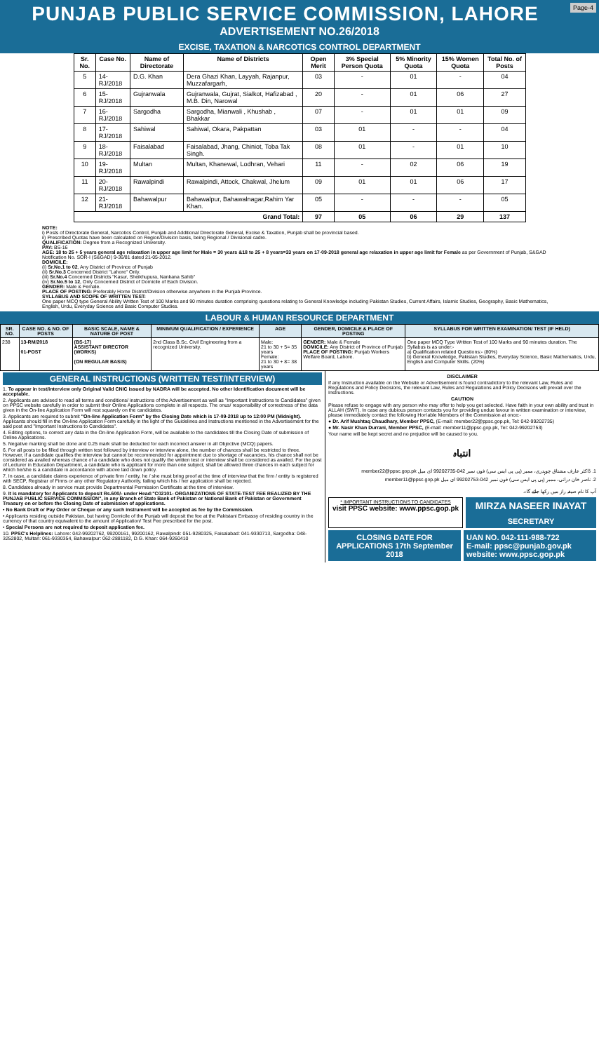Page-4
PUNJAB PUBLIC SERVICE COMMISSION, LAHORE
ADVERTISEMENT NO.26/2018
EXCISE, TAXATION & NARCOTICS CONTROL DEPARTMENT
| Sr. No. | Case No. | Name of Directorate | Name of Districts | Open Merit | 3% Special Person Quota | 5% Minority Quota | 15% Women Quota | Total No. of Posts |
| --- | --- | --- | --- | --- | --- | --- | --- | --- |
| 5 | 14-RJ/2018 | D.G. Khan | Dera Ghazi Khan, Layyah, Rajanpur, Muzzafargarh, | 03 | - | 01 | - | 04 |
| 6 | 15-RJ/2018 | Gujranwala | Gujranwala, Gujrat, Sialkot, Hafizabad , M.B. Din, Narowal | 20 | - | 01 | 06 | 27 |
| 7 | 16-RJ/2018 | Sargodha | Sargodha, Mianwali , Khushab , Bhakkar | 07 | - | 01 | 01 | 09 |
| 8 | 17-RJ/2018 | Sahiwal | Sahiwal, Okara, Pakpattan | 03 | 01 | - | - | 04 |
| 9 | 18-RJ/2018 | Faisalabad | Faisalabad, Jhang, Chiniot, Toba Tak Singh. | 08 | 01 | - | 01 | 10 |
| 10 | 19-RJ/2018 | Multan | Multan, Khanewal, Lodhran, Vehari | 11 | - | 02 | 06 | 19 |
| 11 | 20-RJ/2018 | Rawalpindi | Rawalpindi, Attock, Chakwal, Jhelum | 09 | 01 | 01 | 06 | 17 |
| 12 | 21-RJ/2018 | Bahawalpur | Bahawalpur, Bahawalnagar,Rahim Yar Khan. | 05 | - | - | - | 05 |
| Grand Total: | | | | 97 | 05 | 06 | 29 | 137 |
NOTE:
i) Posts of Directorate General, Narcotics Control, Punjab and Additional Directorate General, Excise & Taxation, Punjab shall be provincial based.
ii) Prescribed Quotas have been calculated on Region/Division basis, being Regional / Divisional cadre.
QUALIFICATION: Degree from a Recognized University.
PAY: BS-16
AGE: 18 to 25 + 5 years general age relaxation in upper age limit for Male = 30 years &18 to 25 + 8 years=33 years on 17-09-2018 general age relaxation in upper age limit for Female as per Government of Punjab, S&GAD Notification No. SOR-I (S&GAD) 9-36/81 dated 21-05-2012.
DOMICILE:
(i) Sr.No.1 to 02, Any District of Province of Punjab
(ii) Sr.No.3 Concerned District "Lahore" Only.
(iii) Sr.No.4 Concerned Districts "Kasur, Sheikhupura, Nankana Sahib"
(iv) Sr.No.5 to 12, Only Concerned District of Domicile of Each Division.
GENDER: Male & Female.
PLACE OF POSTING: Preferably Home District/Division otherwise anywhere in the Punjab Province.
SYLLABUS AND SCOPE OF WRITTEN TEST:
One paper MCQ type General Ability Written Test of 100 Marks and 90 minutes duration comprising questions relating to General Knowledge including Pakistan Studies, Current Affairs, Islamic Studies, Geography, Basic Mathematics, English, Urdu, Everyday Science and Basic Computer Studies.
LABOUR & HUMAN RESOURCE DEPARTMENT
| SR. NO. | CASE NO. & NO. OF POSTS | BASIC SCALE, NAME & NATURE OF POST | MINIMUM QUALIFICATION / EXPERIENCE | AGE | GENDER, DOMICILE & PLACE OF POSTING | SYLLABUS FOR WRITTEN EXAMINATION/ TEST (IF HELD) |
| --- | --- | --- | --- | --- | --- | --- |
| 238 | 13-RM/2018 01-POST | (BS-17) ASSISTANT DIRECTOR (WORKS) (ON REGULAR BASIS) | 2nd Class B.Sc. Civil Engineering from a recognized University. | Male: 21 to 30 + 5= 35 years Female: 21 to 30 + 8= 38 years | GENDER: Male & Female DOMICILE: Any District of Province of Punjab PLACE OF POSTING: Punjab Workers Welfare Board, Lahore. | One paper MCQ Type Written Test of 100 Marks and 90 minutes duration. The Syllabus is as under:- a) Qualification related Questions:- (80%) b) General Knowledge, Pakistan Studies, Everyday Science, Basic Mathematics, Urdu, English and Computer Skills. (20%) |
GENERAL INSTRUCTIONS (WRITTEN TEST/INTERVIEW)
1. To appear in test/interview only Original Valid CNIC issued by NADRA will be accepted. No other Identification document will be acceptable.
2. Applicants are advised to read all terms and conditions/ instructions of the Advertisement as well as "Important Instructions to Candidates" given on PPSC website carefully in order to submit their Online Applications complete in all respects. The onus/ responsibility of correctness of the data given in the On-line Application Form will rest squarely on the candidates.
3. Applicants are required to submit "On-line Application Form" by the Closing Date which is 17-09-2018 up to 12:00 PM (Midnight). Applicants should fill in the On-line Application Form carefully in the light of the Guidelines and Instructions mentioned in the Advertisement for the said post and "Important Instructions to Candidates".
4. Editing options, to correct any data in the On-line Application Form, will be available to the candidates till the Closing Date of submission of Online Applications.
5. Negative marking shall be done and 0.25 mark shall be deducted for each incorrect answer in all Objective (MCQ) papers.
6. For all posts to be filled through written test followed by interview or interview alone, the number of chances shall be restricted to three. However, if a candidate qualifies the interview but cannot be recommended for appointment due to shortage of vacancies, his chance shall not be considered as availed whereas chance of a candidate who does not qualify the written test or interview shall be considered as availed. For the post of Lecturer in Education Department, a candidate who is applicant for more than one subject, shall be allowed three chances in each subject for which he/she is a candidate in accordance with above laid down policy.
7. In case, a candidate claims experience of private firm / entity, he / she must bring proof at the time of interview that the firm / entity is registered with SECP, Registrar of Firms or any other Regulatory Authority, failing which his / her application shall be rejected.
8. Candidates already in service must provide Departmental Permission Certificate at the time of interview.
9. It is mandatory for Applicants to deposit Rs.600/- under Head:"C02101- ORGANIZATIONS OF STATE-TEST FEE REALIZED BY THE PUNJAB PUBLIC SERVICE COMMISSION", in any Branch of State Bank of Pakistan or National Bank of Pakistan or Government Treasury on or before the Closing Date of submission of applications.
• No Bank Draft or Pay Order or Cheque or any such instrument will be accepted as fee by the Commission.
• Applicants residing outside Pakistan, but having Domicile of the Punjab will deposit the fee at the Pakistani Embassy of residing country in the currency of that country equivalent to the amount of Application/ Test Fee prescribed for the post.
• Special Persons are not required to deposit application fee.
10. PPSC's Helplines: Lahore: 042-99202762, 99200161, 99200162, Rawalpindi: 051-9280325, Faisalabad: 041-9330713, Sargodha: 048-3252802, Multan: 061-9330354, Bahawalpur: 062-2881182, D.G. Khan: 064-9260410
DISCLAIMER
If any Instruction available on the Website or Advertisement is found contradictory to the relevant Law, Rules and Regulations and Policy Decisions, the relevant Law, Rules and Regulations and Policy Decisions will prevail over the Instructions.
CAUTION
Please refuse to engage with any person who may offer to help you get selected. Have faith in your own ability and trust in ALLAH (SWT). In case any dubious person contacts you for providing undue favour in written examination or interview, please immediately contact the following Hon'able Members of the Commission at once:-
● Dr. Arif Mushtaq Chaudhary, Member PPSC, (E-mail: member22@ppsc.gop.pk, Tel: 042-99202735)
● Mr. Nasir Khan Durrani, Member PPSC, (E-mail: member11@ppsc.gop.pk, Tel: 042-99202753)
Your name will be kept secret and no prejudice will be caused to you.
انتباہ
1. ڈاکٹر عارف مشتاق چوہدری، ممبر (پی پی ایس سی) فون نمبر 042-99202735 ای میل member22@ppsc.gop.pk
2. ناصر خان درانی، ممبر (پی پی ایس سی) فون نمبر 042-99202753 ای میل member11@ppsc.gop.pk
آپ کا نام صیغہ راز میں رکھا جائے گا۔
* IMPORTANT INSTRUCTIONS TO CANDIDATES
visit PPSC website: www.ppsc.gop.pk
MIRZA NASEER INAYAT
SECRETARY
CLOSING DATE FOR APPLICATIONS 17th September 2018
UAN NO. 042-111-988-722
E-mail: ppsc@punjab.gov.pk
website: www.ppsc.gop.pk